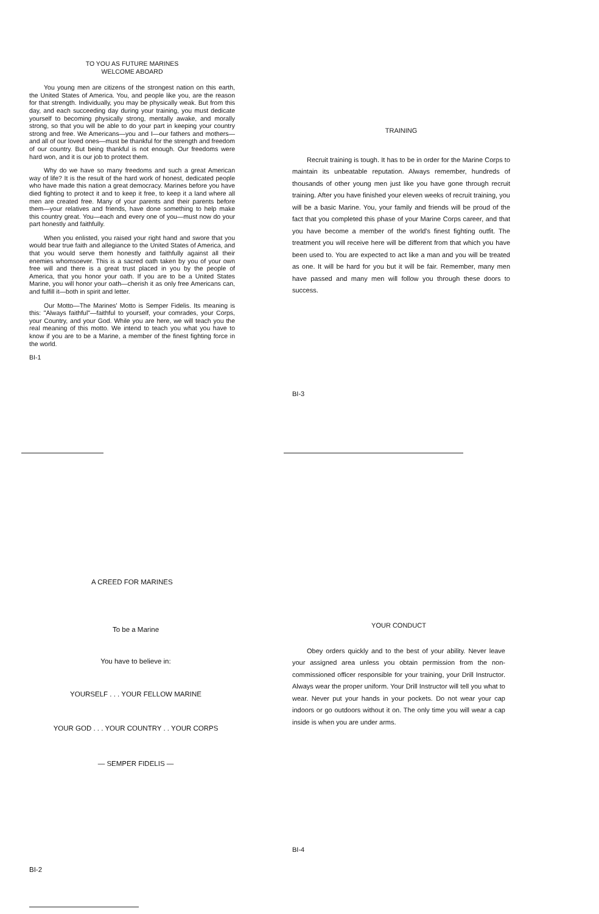TO YOU AS FUTURE MARINES
WELCOME ABOARD
You young men are citizens of the strongest nation on this earth, the United States of America. You, and people like you, are the reason for that strength. Individually, you may be physically weak. But from this day, and each succeeding day during your training, you must dedicate yourself to becoming physically strong, mentally awake, and morally strong, so that you will be able to do your part in keeping your country strong and free. We Americans—you and I—our fathers and mothers—and all of our loved ones—must be thankful for the strength and freedom of our country. But being thankful is not enough. Our freedoms were hard won, and it is our job to protect them.
Why do we have so many freedoms and such a great American way of life? It is the result of the hard work of honest, dedicated people who have made this nation a great democracy. Marines before you have died fighting to protect it and to keep it free, to keep it a land where all men are created free. Many of your parents and their parents before them—your relatives and friends, have done something to help make this country great. You—each and every one of you—must now do your part honestly and faithfully.
When you enlisted, you raised your right hand and swore that you would bear true faith and allegiance to the United States of America, and that you would serve them honestly and faithfully against all their enemies whomsoever. This is a sacred oath taken by you of your own free will and there is a great trust placed in you by the people of America, that you honor your oath. If you are to be a United States Marine, you will honor your oath—cherish it as only free Americans can, and fulfill it—both in spirit and letter.
Our Motto—The Marines' Motto is Semper Fidelis. Its meaning is this: "Always faithful"—faithful to yourself, your comrades, your Corps, your Country, and your God. While you are here, we will teach you the real meaning of this motto. We intend to teach you what you have to know if you are to be a Marine, a member of the finest fighting force in the world.
BI-1
TRAINING
Recruit training is tough. It has to be in order for the Marine Corps to maintain its unbeatable reputation. Always remember, hundreds of thousands of other young men just like you have gone through recruit training. After you have finished your eleven weeks of recruit training, you will be a basic Marine. You, your family and friends will be proud of the fact that you completed this phase of your Marine Corps career, and that you have become a member of the world's finest fighting outfit. The treatment you will receive here will be different from that which you have been used to. You are expected to act like a man and you will be treated as one. It will be hard for you but it will be fair. Remember, many men have passed and many men will follow you through these doors to success.
BI-3
A CREED FOR MARINES
To be a Marine
You have to believe in:
YOURSELF . . . YOUR FELLOW MARINE
YOUR GOD . . . YOUR COUNTRY . . YOUR CORPS
— SEMPER FIDELIS —
BI-2
YOUR CONDUCT
Obey orders quickly and to the best of your ability. Never leave your assigned area unless you obtain permission from the non-commissioned officer responsible for your training, your Drill Instructor. Always wear the proper uniform. Your Drill Instructor will tell you what to wear. Never put your hands in your pockets. Do not wear your cap indoors or go outdoors without it on. The only time you will wear a cap inside is when you are under arms.
BI-4